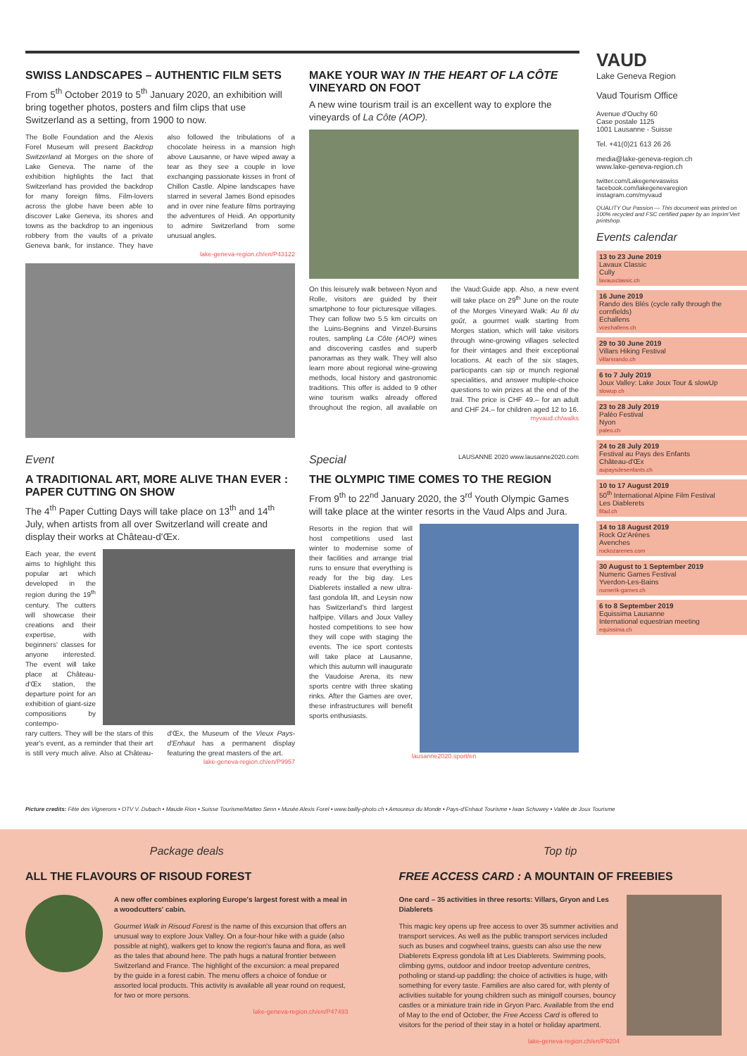SWISS LANDSCAPES – AUTHENTIC FILM SETS
From 5<sup>th</sup> October 2019 to 5<sup>th</sup> January 2020, an exhibition will bring together photos, posters and film clips that use Switzerland as a setting, from 1900 to now.
The Bolle Foundation and the Alexis Forel Museum will present Backdrop Switzerland at Morges on the shore of Lake Geneva. The name of the exhibition highlights the fact that Switzerland has provided the backdrop for many foreign films. Film-lovers across the globe have been able to discover Lake Geneva, its shores and towns as the backdrop to an ingenious robbery from the vaults of a private Geneva bank, for instance. They have also followed the tribulations of a chocolate heiress in a mansion high above Lausanne, or have wiped away a tear as they see a couple in love exchanging passionate kisses in front of Chillon Castle. Alpine landscapes have starred in several James Bond episodes and in over nine feature films portraying the adventures of Heidi. An opportunity to admire Switzerland from some unusual angles.
lake-geneva-region.ch/en/P43122
MAKE YOUR WAY IN THE HEART OF LA CÔTE VINEYARD ON FOOT
A new wine tourism trail is an excellent way to explore the vineyards of La Côte (AOP).
On this leisurely walk between Nyon and Rolle, visitors are guided by their smartphone to four picturesque villages. They can follow two 5.5 km circuits on the Luins-Begnins and Vinzel-Bursins routes, sampling La Côte (AOP) wines and discovering castles and superb panoramas as they walk. They will also learn more about regional wine-growing methods, local history and gastronomic traditions. This offer is added to 9 other wine tourism walks already offered throughout the region, all available on the Vaud:Guide app. Also, a new event will take place on 29<sup>th</sup> June on the route of the Morges Vineyard Walk: Au fil du goût, a gourmet walk starting from Morges station, which will take visitors through wine-growing villages selected for their vintages and their exceptional locations. At each of the six stages, participants can sip or munch regional specialities, and answer multiple-choice questions to win prizes at the end of the trail. The price is CHF 49.– for an adult and CHF 24.– for children aged 12 to 16.
myvaud.ch/walks
Event
A TRADITIONAL ART, MORE ALIVE THAN EVER : PAPER CUTTING ON SHOW
The 4<sup>th</sup> Paper Cutting Days will take place on 13<sup>th</sup> and 14<sup>th</sup> July, when artists from all over Switzerland will create and display their works at Château-d'Œx.
Each year, the event aims to highlight this popular art which developed in the region during the 19<sup>th</sup> century. The cutters will showcase their creations and their expertise, with beginners' classes for anyone interested. The event will take place at Château-d'Œx station, the departure point for an exhibition of giant-size compositions by contempo-
rary cutters. They will be the stars of this year's event, as a reminder that their art is still very much alive. Also at Château-d'Œx, the Museum of the Vieux Pays-d'Enhaut has a permanent display featuring the great masters of the art.
lake-geneva-region.ch/en/P9957
Special LAUSANNE 2020 www.lausanne2020.com
THE OLYMPIC TIME COMES TO THE REGION
From 9<sup>th</sup> to 22<sup>nd</sup> January 2020, the 3<sup>rd</sup> Youth Olympic Games will take place at the winter resorts in the Vaud Alps and Jura.
Resorts in the region that will host competitions used last winter to modernise some of their facilities and arrange trial runs to ensure that everything is ready for the big day. Les Diablerets installed a new ultra-fast gondola lift, and Leysin now has Switzerland's third largest halfpipe. Villars and Joux Valley hosted competitions to see how they will cope with staging the events. The ice sport contests will take place at Lausanne, which this autumn will inaugurate the Vaudoise Arena, its new sports centre with three skating rinks. After the Games are over, these infrastructures will benefit sports enthusiasts.
lausanne2020.sport/en
VAUD
Lake Geneva Region
Vaud Tourism Office
Avenue d'Ouchy 60
Case postale 1125
1001 Lausanne - Suisse
Tel. +41(0)21 613 26 26
media@lake-geneva-region.ch
www.lake-geneva-region.ch
twitter.com/Lakegenevaswiss
facebook.com/lakegenevaregion
instagram.com/myvaud
QUALITY Our Passion — This document was printed on 100% recycled and FSC certified paper by an Imprim'Vert printshop.
Events calendar
13 to 23 June 2019
Lavaux Classic
Cully
lavauxclassic.ch
16 June 2019
Rando des Blés (cycle rally through the cornfields)
Echallens
vcechallens.ch
29 to 30 June 2019
Villars Hiking Festival
villarsrando.ch
6 to 7 July 2019
Joux Valley: Lake Joux Tour & slowUp
slowup.ch
23 to 28 July 2019
Paléo Festival
Nyon
paleo.ch
24 to 28 July 2019
Festival au Pays des Enfants
Château-d'Œx
aupaysdesenfants.ch
10 to 17 August 2019
50<sup>th</sup> International Alpine Film Festival
Les Diablerets
fifad.ch
14 to 18 August 2019
Rock Oz'Arènes
Avenches
rockozarenes.com
30 August to 1 September 2019
Numeric Games Festival
Yverdon-Les-Bains
numerik-games.ch
6 to 8 September 2019
Equissima Lausanne
International equestrian meeting
equissima.ch
Picture credits: Fête des Vignerons • OTV V. Dubach • Maude Rion • Suisse Tourisme/Matteo Senn • Musée Alexis Forel • www.bailly-photo.ch • Amoureux du Monde • Pays-d'Enhaut Tourisme • Iwan Schuwey • Vallée de Joux Tourisme
Package deals
ALL THE FLAVOURS OF RISOUD FOREST
A new offer combines exploring Europe's largest forest with a meal in a woodcutters' cabin.
Gourmet Walk in Risoud Forest is the name of this excursion that offers an unusual way to explore Joux Valley. On a four-hour hike with a guide (also possible at night), walkers get to know the region's fauna and flora, as well as the tales that abound here. The path hugs a natural frontier between Switzerland and France. The highlight of the excursion: a meal prepared by the guide in a forest cabin. The menu offers a choice of fondue or assorted local products. This activity is available all year round on request, for two or more persons.
lake-geneva-region.ch/en/P47493
Top tip
FREE ACCESS CARD : A MOUNTAIN OF FREEBIES
One card – 35 activities in three resorts: Villars, Gryon and Les Diablerets
This magic key opens up free access to over 35 summer activities and transport services. As well as the public transport services included such as buses and cogwheel trains, guests can also use the new Diablerets Express gondola lift at Les Diablerets. Swimming pools, climbing gyms, outdoor and indoor treetop adventure centres, potholing or stand-up paddling: the choice of activities is huge, with something for every taste. Families are also cared for, with plenty of activities suitable for young children such as minigolf courses, bouncy castles or a miniature train ride in Gryon Parc. Available from the end of May to the end of October, the Free Access Card is offered to visitors for the period of their stay in a hotel or holiday apartment.
lake-geneva-region.ch/en/P9204